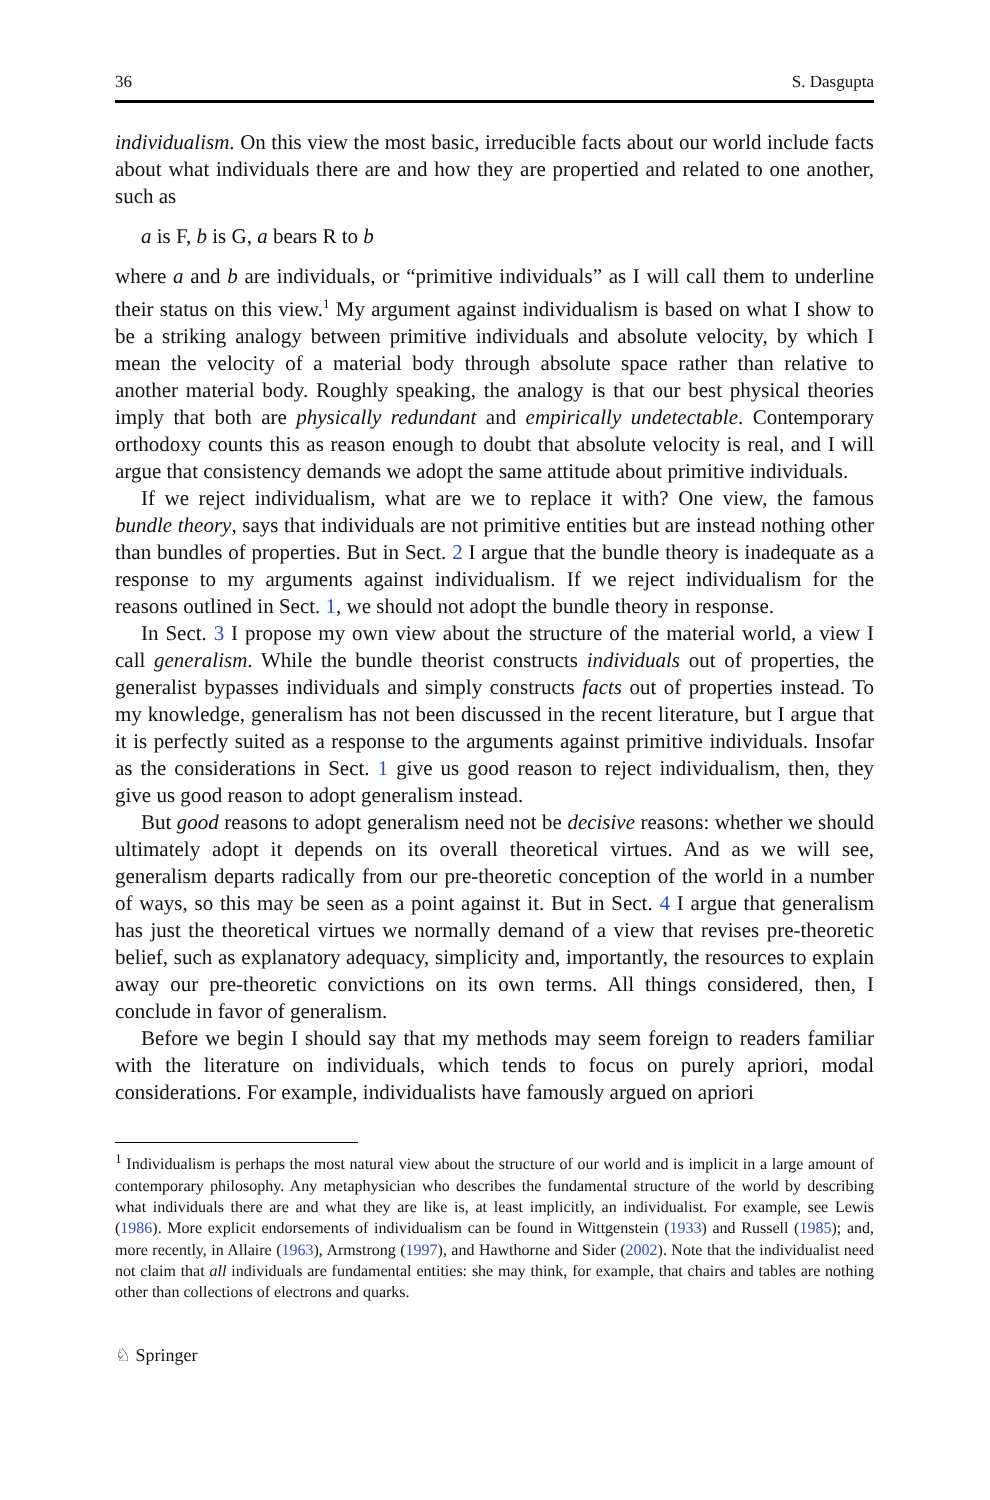36 S. Dasgupta
individualism. On this view the most basic, irreducible facts about our world include facts about what individuals there are and how they are propertied and related to one another, such as
a is F, b is G, a bears R to b
where a and b are individuals, or “primitive individuals” as I will call them to underline their status on this view.<sup>1</sup> My argument against individualism is based on what I show to be a striking analogy between primitive individuals and absolute velocity, by which I mean the velocity of a material body through absolute space rather than relative to another material body. Roughly speaking, the analogy is that our best physical theories imply that both are physically redundant and empirically undetectable. Contemporary orthodoxy counts this as reason enough to doubt that absolute velocity is real, and I will argue that consistency demands we adopt the same attitude about primitive individuals.
If we reject individualism, what are we to replace it with? One view, the famous bundle theory, says that individuals are not primitive entities but are instead nothing other than bundles of properties. But in Sect. 2 I argue that the bundle theory is inadequate as a response to my arguments against individualism. If we reject individualism for the reasons outlined in Sect. 1, we should not adopt the bundle theory in response.
In Sect. 3 I propose my own view about the structure of the material world, a view I call generalism. While the bundle theorist constructs individuals out of properties, the generalist bypasses individuals and simply constructs facts out of properties instead. To my knowledge, generalism has not been discussed in the recent literature, but I argue that it is perfectly suited as a response to the arguments against primitive individuals. Insofar as the considerations in Sect. 1 give us good reason to reject individualism, then, they give us good reason to adopt generalism instead.
But good reasons to adopt generalism need not be decisive reasons: whether we should ultimately adopt it depends on its overall theoretical virtues. And as we will see, generalism departs radically from our pre-theoretic conception of the world in a number of ways, so this may be seen as a point against it. But in Sect. 4 I argue that generalism has just the theoretical virtues we normally demand of a view that revises pre-theoretic belief, such as explanatory adequacy, simplicity and, importantly, the resources to explain away our pre-theoretic convictions on its own terms. All things considered, then, I conclude in favor of generalism.
Before we begin I should say that my methods may seem foreign to readers familiar with the literature on individuals, which tends to focus on purely apriori, modal considerations. For example, individualists have famously argued on apriori
<sup>1</sup> Individualism is perhaps the most natural view about the structure of our world and is implicit in a large amount of contemporary philosophy. Any metaphysician who describes the fundamental structure of the world by describing what individuals there are and what they are like is, at least implicitly, an individualist. For example, see Lewis (1986). More explicit endorsements of individualism can be found in Wittgenstein (1933) and Russell (1985); and, more recently, in Allaire (1963), Armstrong (1997), and Hawthorne and Sider (2002). Note that the individualist need not claim that all individuals are fundamental entities: she may think, for example, that chairs and tables are nothing other than collections of electrons and quarks.
♘ Springer